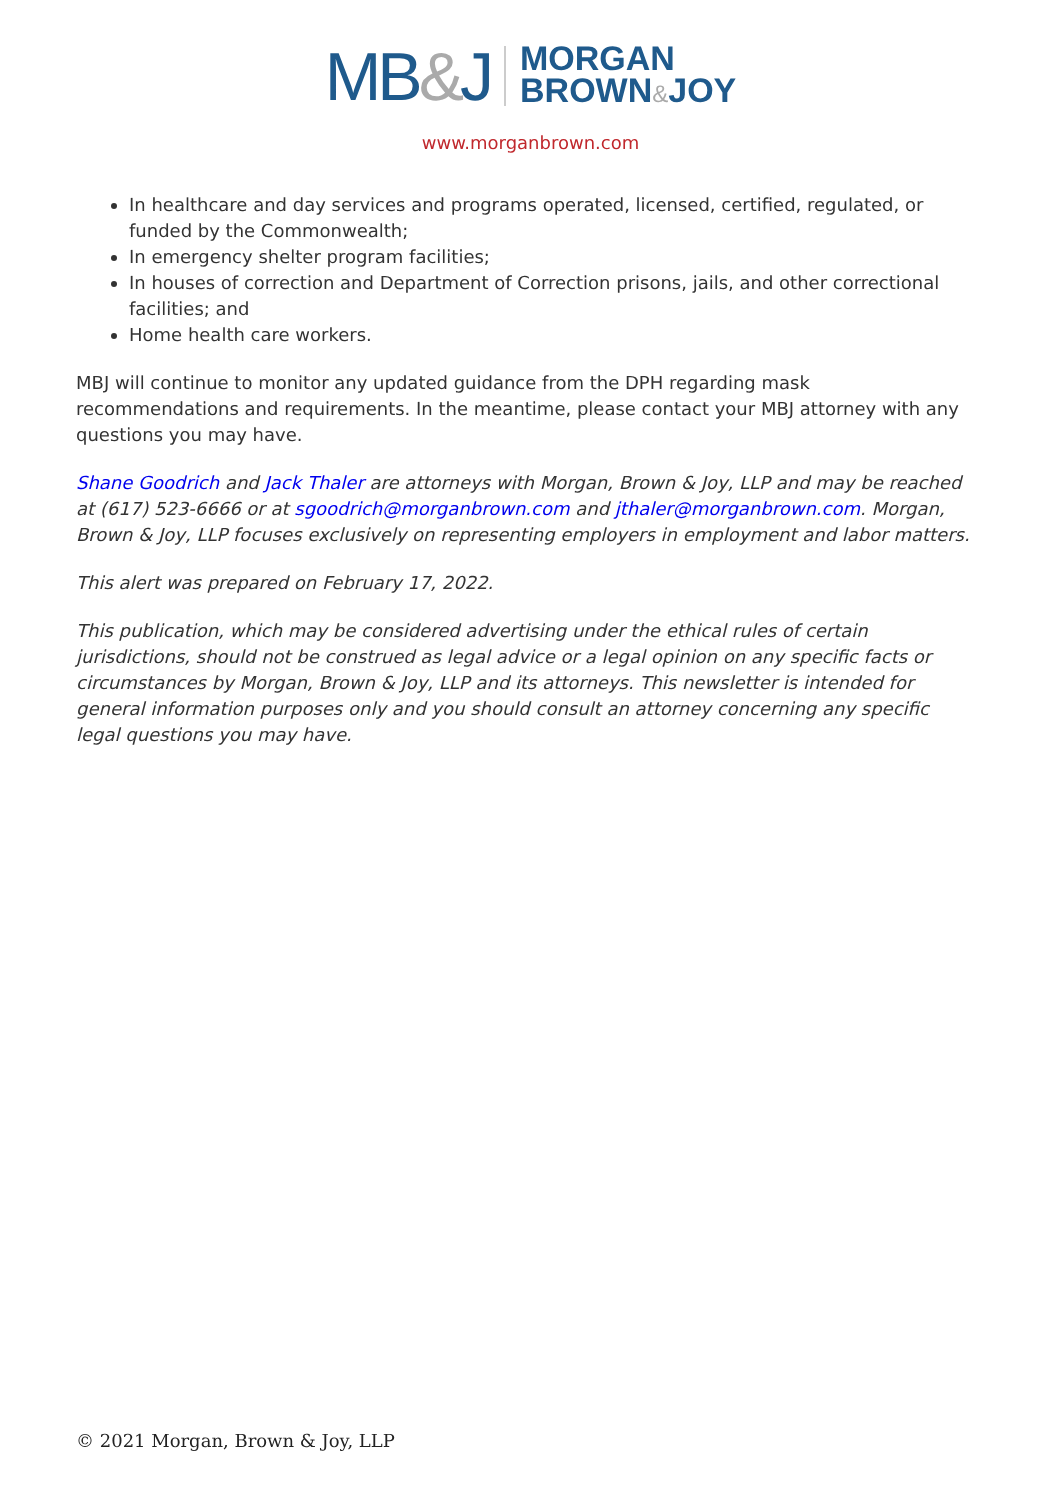MB&J
MORGAN
BROWN&JOY
www.morganbrown.com
In healthcare and day services and programs operated, licensed, certified, regulated, or funded by the Commonwealth;
In emergency shelter program facilities;
In houses of correction and Department of Correction prisons, jails, and other correctional facilities; and
Home health care workers.
MBJ will continue to monitor any updated guidance from the DPH regarding mask recommendations and requirements. In the meantime, please contact your MBJ attorney with any questions you may have.
Shane Goodrich and Jack Thaler are attorneys with Morgan, Brown & Joy, LLP and may be reached at (617) 523-6666 or at sgoodrich@morganbrown.com and jthaler@morganbrown.com. Morgan, Brown & Joy, LLP focuses exclusively on representing employers in employment and labor matters.
This alert was prepared on February 17, 2022.
This publication, which may be considered advertising under the ethical rules of certain jurisdictions, should not be construed as legal advice or a legal opinion on any specific facts or circumstances by Morgan, Brown & Joy, LLP and its attorneys. This newsletter is intended for general information purposes only and you should consult an attorney concerning any specific legal questions you may have.
© 2021 Morgan, Brown & Joy, LLP